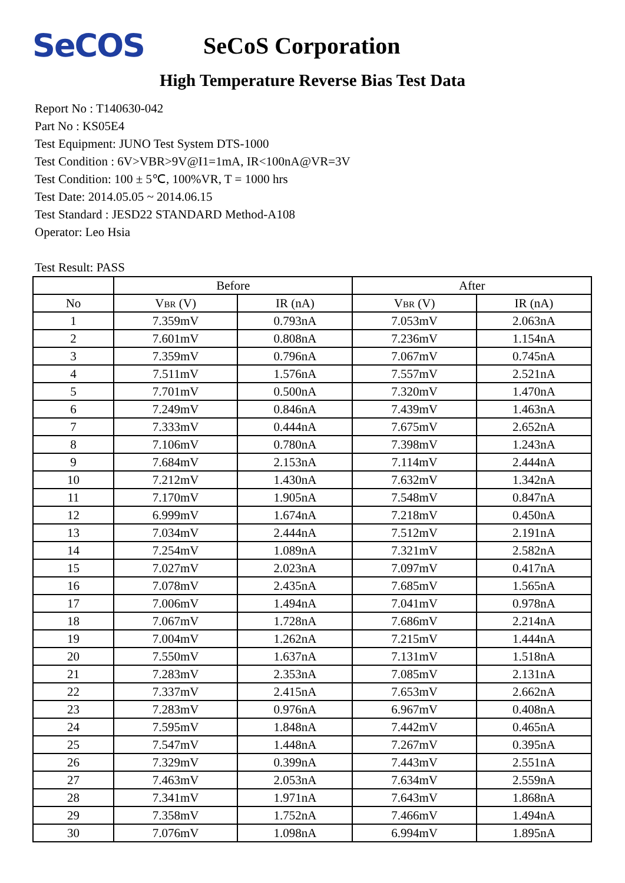SeCOS
SeCoS Corporation
High Temperature Reverse Bias Test Data
Report No : T140630-042
Part No : KS05E4
Test Equipment: JUNO Test System DTS-1000
Test Condition : 6V>VBR>9V@I1=1mA, IR<100nA@VR=3V
Test Condition: 100 ± 5℃, 100%VR, T = 1000 hrs
Test Date: 2014.05.05 ~ 2014.06.15
Test Standard : JESD22 STANDARD Method-A108
Operator: Leo Hsia
Test Result: PASS
| | Before | | After | |
| --- | --- | --- | --- | --- |
| No | V BR (V) | IR (nA) | V BR (V) | IR (nA) |
| 1 | 7.359mV | 0.793nA | 7.053mV | 2.063nA |
| 2 | 7.601mV | 0.808nA | 7.236mV | 1.154nA |
| 3 | 7.359mV | 0.796nA | 7.067mV | 0.745nA |
| 4 | 7.511mV | 1.576nA | 7.557mV | 2.521nA |
| 5 | 7.701mV | 0.500nA | 7.320mV | 1.470nA |
| 6 | 7.249mV | 0.846nA | 7.439mV | 1.463nA |
| 7 | 7.333mV | 0.444nA | 7.675mV | 2.652nA |
| 8 | 7.106mV | 0.780nA | 7.398mV | 1.243nA |
| 9 | 7.684mV | 2.153nA | 7.114mV | 2.444nA |
| 10 | 7.212mV | 1.430nA | 7.632mV | 1.342nA |
| 11 | 7.170mV | 1.905nA | 7.548mV | 0.847nA |
| 12 | 6.999mV | 1.674nA | 7.218mV | 0.450nA |
| 13 | 7.034mV | 2.444nA | 7.512mV | 2.191nA |
| 14 | 7.254mV | 1.089nA | 7.321mV | 2.582nA |
| 15 | 7.027mV | 2.023nA | 7.097mV | 0.417nA |
| 16 | 7.078mV | 2.435nA | 7.685mV | 1.565nA |
| 17 | 7.006mV | 1.494nA | 7.041mV | 0.978nA |
| 18 | 7.067mV | 1.728nA | 7.686mV | 2.214nA |
| 19 | 7.004mV | 1.262nA | 7.215mV | 1.444nA |
| 20 | 7.550mV | 1.637nA | 7.131mV | 1.518nA |
| 21 | 7.283mV | 2.353nA | 7.085mV | 2.131nA |
| 22 | 7.337mV | 2.415nA | 7.653mV | 2.662nA |
| 23 | 7.283mV | 0.976nA | 6.967mV | 0.408nA |
| 24 | 7.595mV | 1.848nA | 7.442mV | 0.465nA |
| 25 | 7.547mV | 1.448nA | 7.267mV | 0.395nA |
| 26 | 7.329mV | 0.399nA | 7.443mV | 2.551nA |
| 27 | 7.463mV | 2.053nA | 7.634mV | 2.559nA |
| 28 | 7.341mV | 1.971nA | 7.643mV | 1.868nA |
| 29 | 7.358mV | 1.752nA | 7.466mV | 1.494nA |
| 30 | 7.076mV | 1.098nA | 6.994mV | 1.895nA |